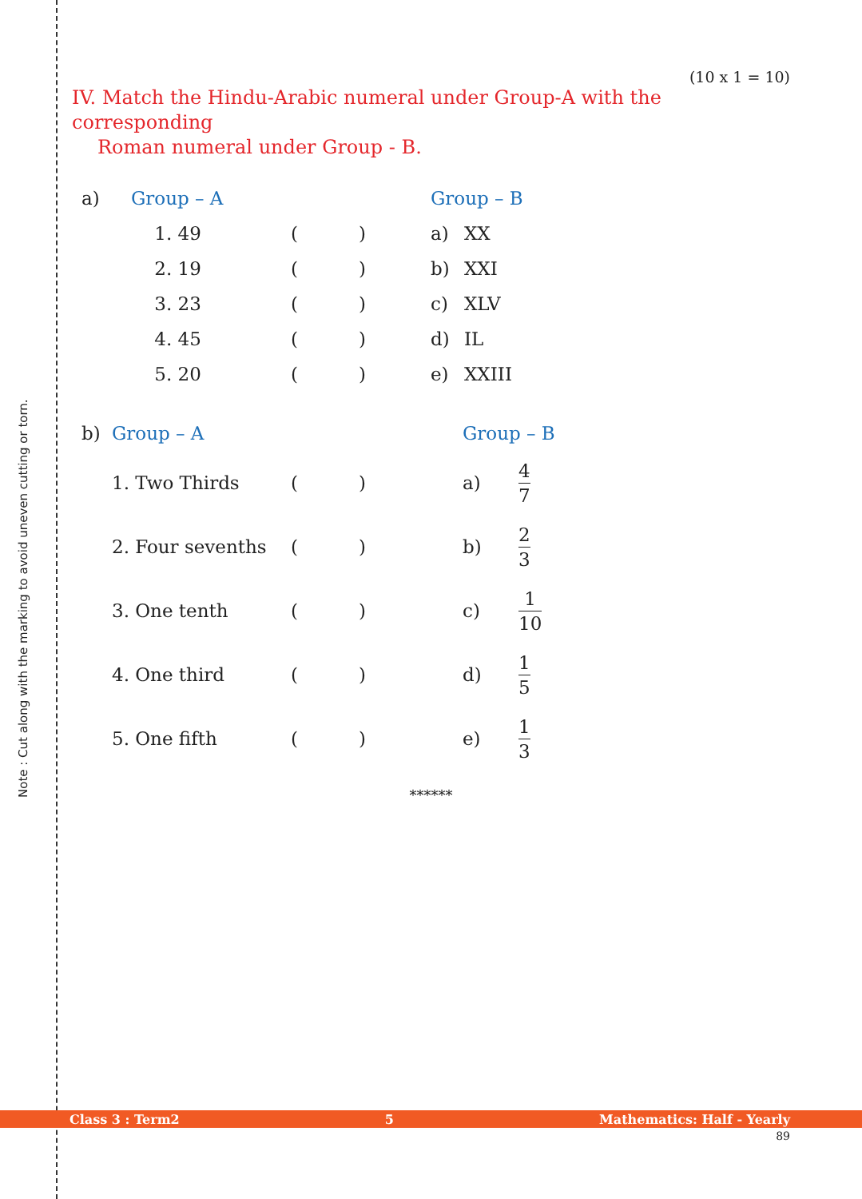Note : Cut along with the marking to avoid uneven cutting or torn.
(10 x 1 = 10)
IV. Match the Hindu-Arabic numeral under Group-A with the corresponding
Roman numeral under Group - B.
| a) | Group – A | | | Group – B | |
| | 1. 49 | ( | ) | a) | XX |
| | 2. 19 | ( | ) | b) | XXI |
| | 3. 23 | ( | ) | c) | XLV |
| | 4. 45 | ( | ) | d) | IL |
| | 5. 20 | ( | ) | e) | XXIII |
| b) | Group – A | | | Group – B | |
| | 1. Two Thirds | ( | ) | a) | 4 7 |
| | 2. Four sevenths | ( | ) | b) | 2 3 |
| | 3. One tenth | ( | ) | c) | 1 10 |
| | 4. One third | ( | ) | d) | 1 5 |
| | 5. One fifth | ( | ) | e) | 1 3 |
******
Class 3 : Term2 5 Mathematics: Half - Yearly
89